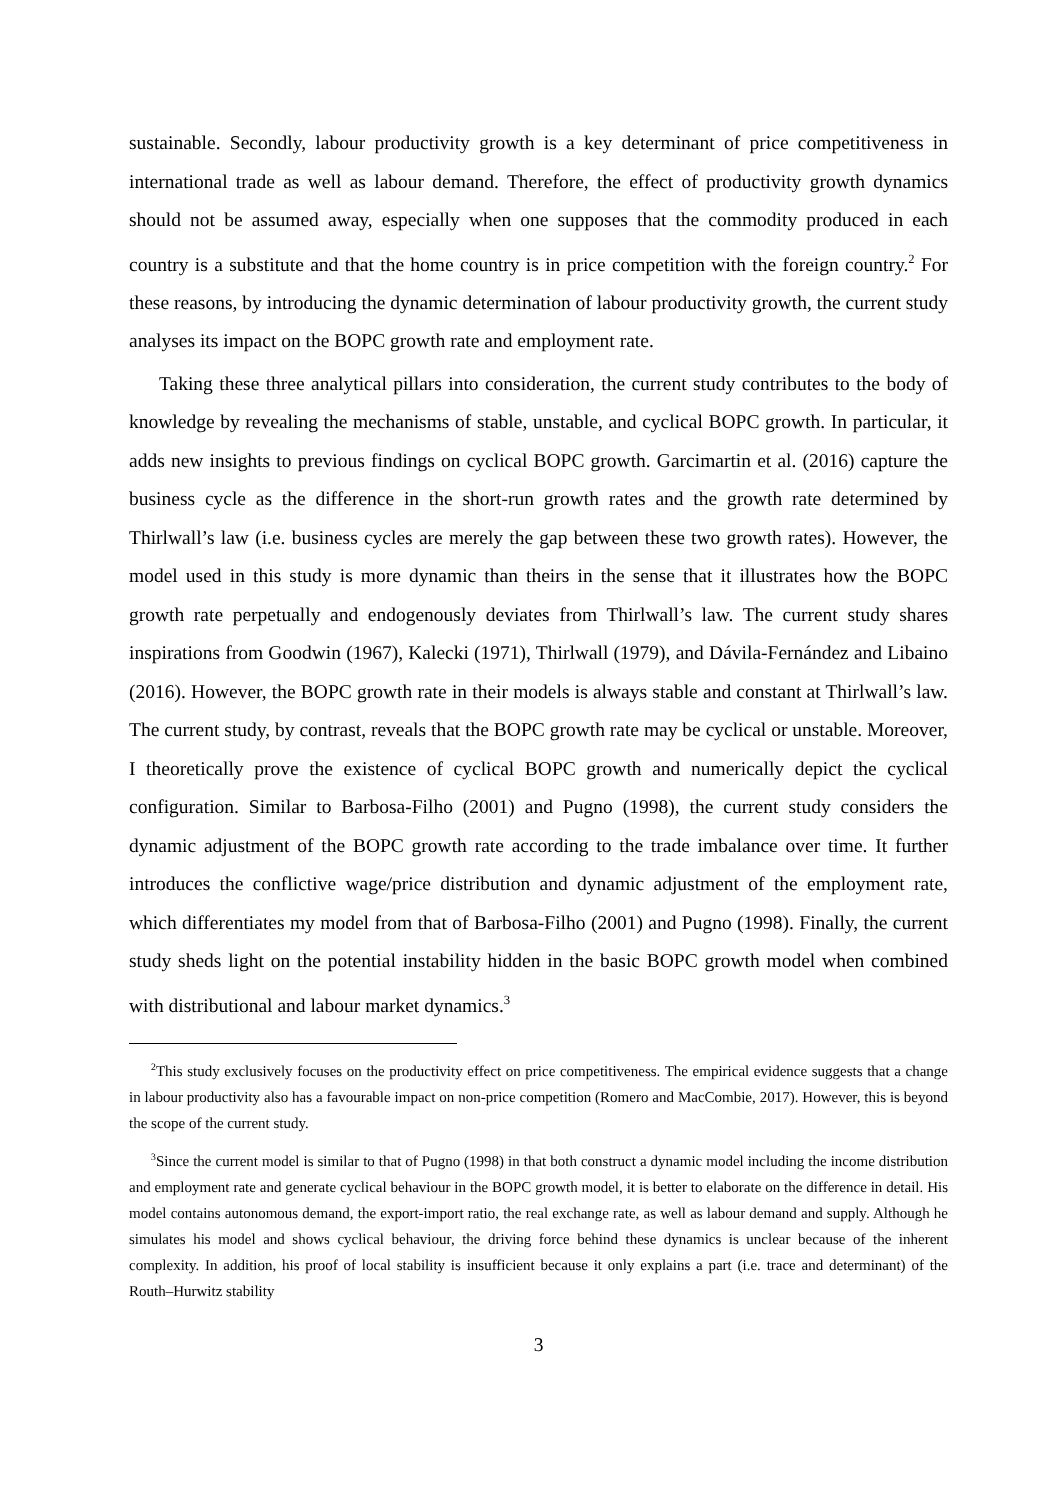sustainable. Secondly, labour productivity growth is a key determinant of price competitiveness in international trade as well as labour demand. Therefore, the effect of productivity growth dynamics should not be assumed away, especially when one supposes that the commodity produced in each country is a substitute and that the home country is in price competition with the foreign country.<sup>2</sup> For these reasons, by introducing the dynamic determination of labour productivity growth, the current study analyses its impact on the BOPC growth rate and employment rate.
Taking these three analytical pillars into consideration, the current study contributes to the body of knowledge by revealing the mechanisms of stable, unstable, and cyclical BOPC growth. In particular, it adds new insights to previous findings on cyclical BOPC growth. Garcimartin et al. (2016) capture the business cycle as the difference in the short-run growth rates and the growth rate determined by Thirlwall’s law (i.e. business cycles are merely the gap between these two growth rates). However, the model used in this study is more dynamic than theirs in the sense that it illustrates how the BOPC growth rate perpetually and endogenously deviates from Thirlwall’s law. The current study shares inspirations from Goodwin (1967), Kalecki (1971), Thirlwall (1979), and Dávila-Fernández and Libaino (2016). However, the BOPC growth rate in their models is always stable and constant at Thirlwall’s law. The current study, by contrast, reveals that the BOPC growth rate may be cyclical or unstable. Moreover, I theoretically prove the existence of cyclical BOPC growth and numerically depict the cyclical configuration. Similar to Barbosa-Filho (2001) and Pugno (1998), the current study considers the dynamic adjustment of the BOPC growth rate according to the trade imbalance over time. It further introduces the conflictive wage/price distribution and dynamic adjustment of the employment rate, which differentiates my model from that of Barbosa-Filho (2001) and Pugno (1998). Finally, the current study sheds light on the potential instability hidden in the basic BOPC growth model when combined with distributional and labour market dynamics.<sup>3</sup>
<sup>2</sup> This study exclusively focuses on the productivity effect on price competitiveness. The empirical evidence suggests that a change in labour productivity also has a favourable impact on non-price competition (Romero and MacCombie, 2017). However, this is beyond the scope of the current study.
<sup>3</sup> Since the current model is similar to that of Pugno (1998) in that both construct a dynamic model including the income distribution and employment rate and generate cyclical behaviour in the BOPC growth model, it is better to elaborate on the difference in detail. His model contains autonomous demand, the export-import ratio, the real exchange rate, as well as labour demand and supply. Although he simulates his model and shows cyclical behaviour, the driving force behind these dynamics is unclear because of the inherent complexity. In addition, his proof of local stability is insufficient because it only explains a part (i.e. trace and determinant) of the Routh–Hurwitz stability
3